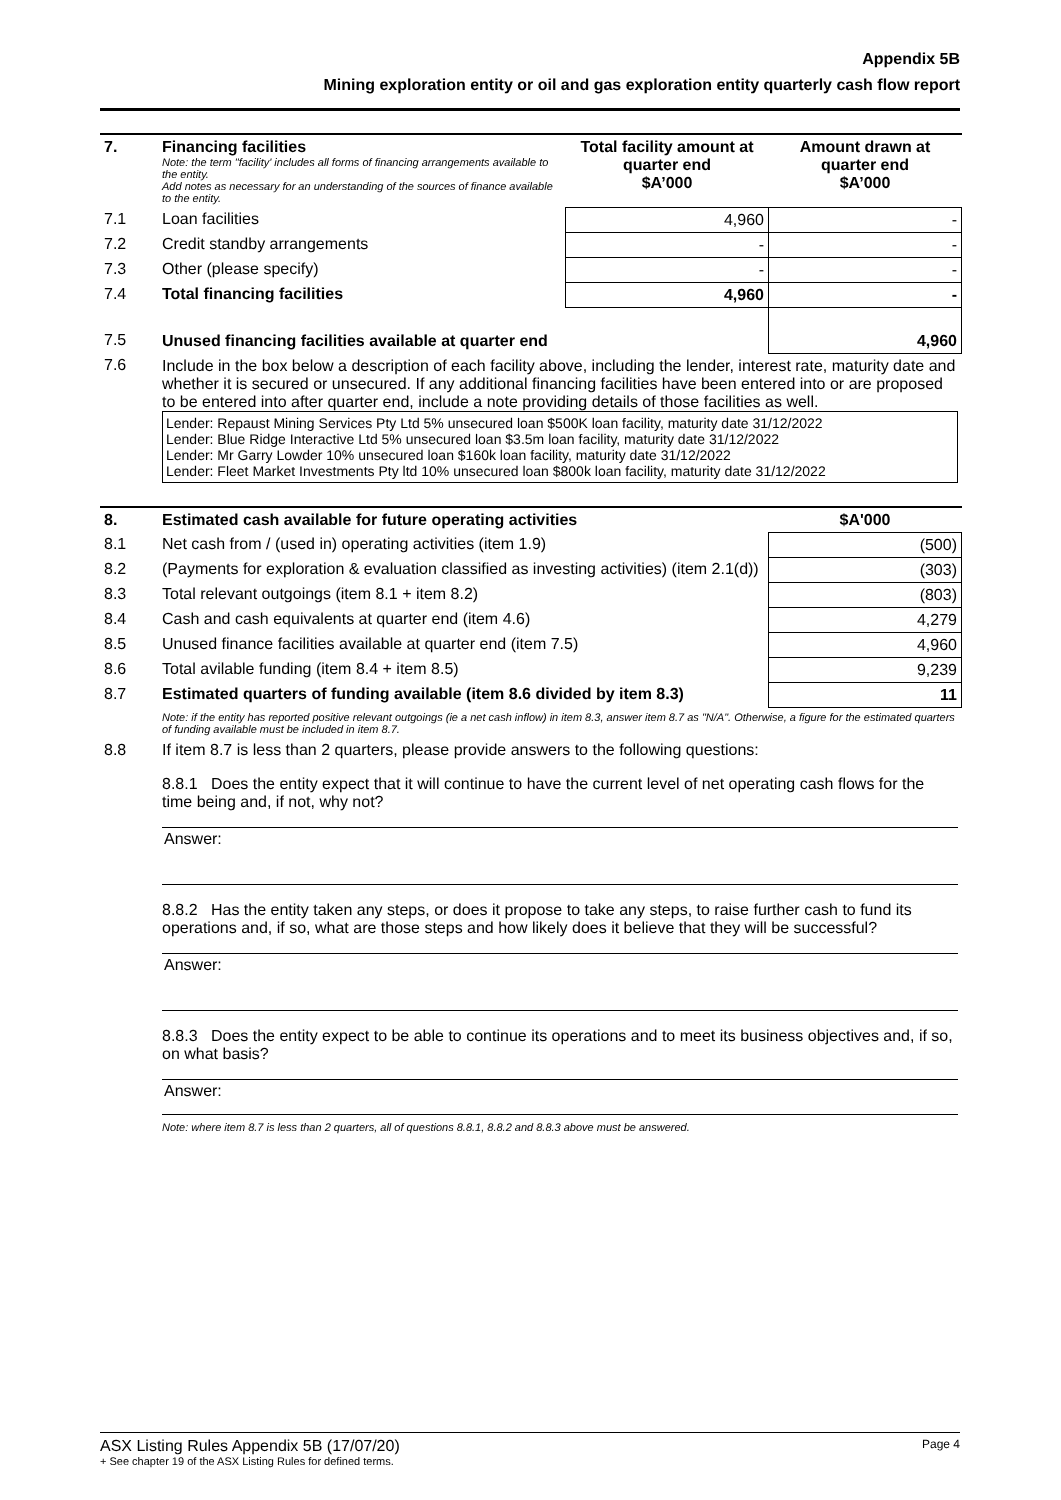Appendix 5B
Mining exploration entity or oil and gas exploration entity quarterly cash flow report
| 7. | Financing facilities Note: the term "facility' includes all forms of financing arrangements available to the entity. Add notes as necessary for an understanding of the sources of finance available to the entity. | Total facility amount at quarter end $A’000 | Amount drawn at quarter end $A’000 |
| --- | --- | --- | --- |
| 7.1 | Loan facilities | 4,960 | - |
| 7.2 | Credit standby arrangements | - | - |
| 7.3 | Other (please specify) | - | - |
| 7.4 | Total financing facilities | 4,960 | - |
| 7.5 | Unused financing facilities available at quarter end | | 4,960 |
| 7.6 | Include in the box below a description of each facility above, including the lender, interest rate, maturity date and whether it is secured or unsecured. If any additional financing facilities have been entered into or are proposed to be entered into after quarter end, include a note providing details of those facilities as well. Lender: Repaust Mining Services Pty Ltd 5% unsecured loan $500K loan facility, maturity date 31/12/2022 Lender: Blue Ridge Interactive Ltd 5% unsecured loan $3.5m loan facility, maturity date 31/12/2022 Lender: Mr Garry Lowder 10% unsecured loan $160k loan facility, maturity date 31/12/2022 Lender: Fleet Market Investments Pty ltd 10% unsecured loan $800k loan facility, maturity date 31/12/2022 | | |
| 8. | Estimated cash available for future operating activities | $A'000 |
| --- | --- | --- |
| 8.1 | Net cash from / (used in) operating activities (item 1.9) | (500) |
| 8.2 | (Payments for exploration & evaluation classified as investing activities) (item 2.1(d)) | (303) |
| 8.3 | Total relevant outgoings (item 8.1 + item 8.2) | (803) |
| 8.4 | Cash and cash equivalents at quarter end (item 4.6) | 4,279 |
| 8.5 | Unused finance facilities available at quarter end (item 7.5) | 4,960 |
| 8.6 | Total avilable funding (item 8.4 + item 8.5) | 9,239 |
| 8.7 | Estimated quarters of funding available (item 8.6 divided by item 8.3) | 11 |
| | Note: if the entity has reported positive relevant outgoings (ie a net cash inflow) in item 8.3, answer item 8.7 as "N/A". Otherwise, a figure for the estimated quarters of funding available must be included in item 8.7. | |
| 8.8 | If item 8.7 is less than 2 quarters, please provide answers to the following questions: 8.8.1 Does the entity expect that it will continue to have the current level of net operating cash flows for the time being and, if not, why not? Answer: 8.8.2 Has the entity taken any steps, or does it propose to take any steps, to raise further cash to fund its operations and, if so, what are those steps and how likely does it believe that they will be successful? Answer: 8.8.3 Does the entity expect to be able to continue its operations and to meet its business objectives and, if so, on what basis? Answer: Note: where item 8.7 is less than 2 quarters, all of questions 8.8.1, 8.8.2 and 8.8.3 above must be answered. | |
ASX Listing Rules Appendix 5B (17/07/20) Page 4
+ See chapter 19 of the ASX Listing Rules for defined terms.